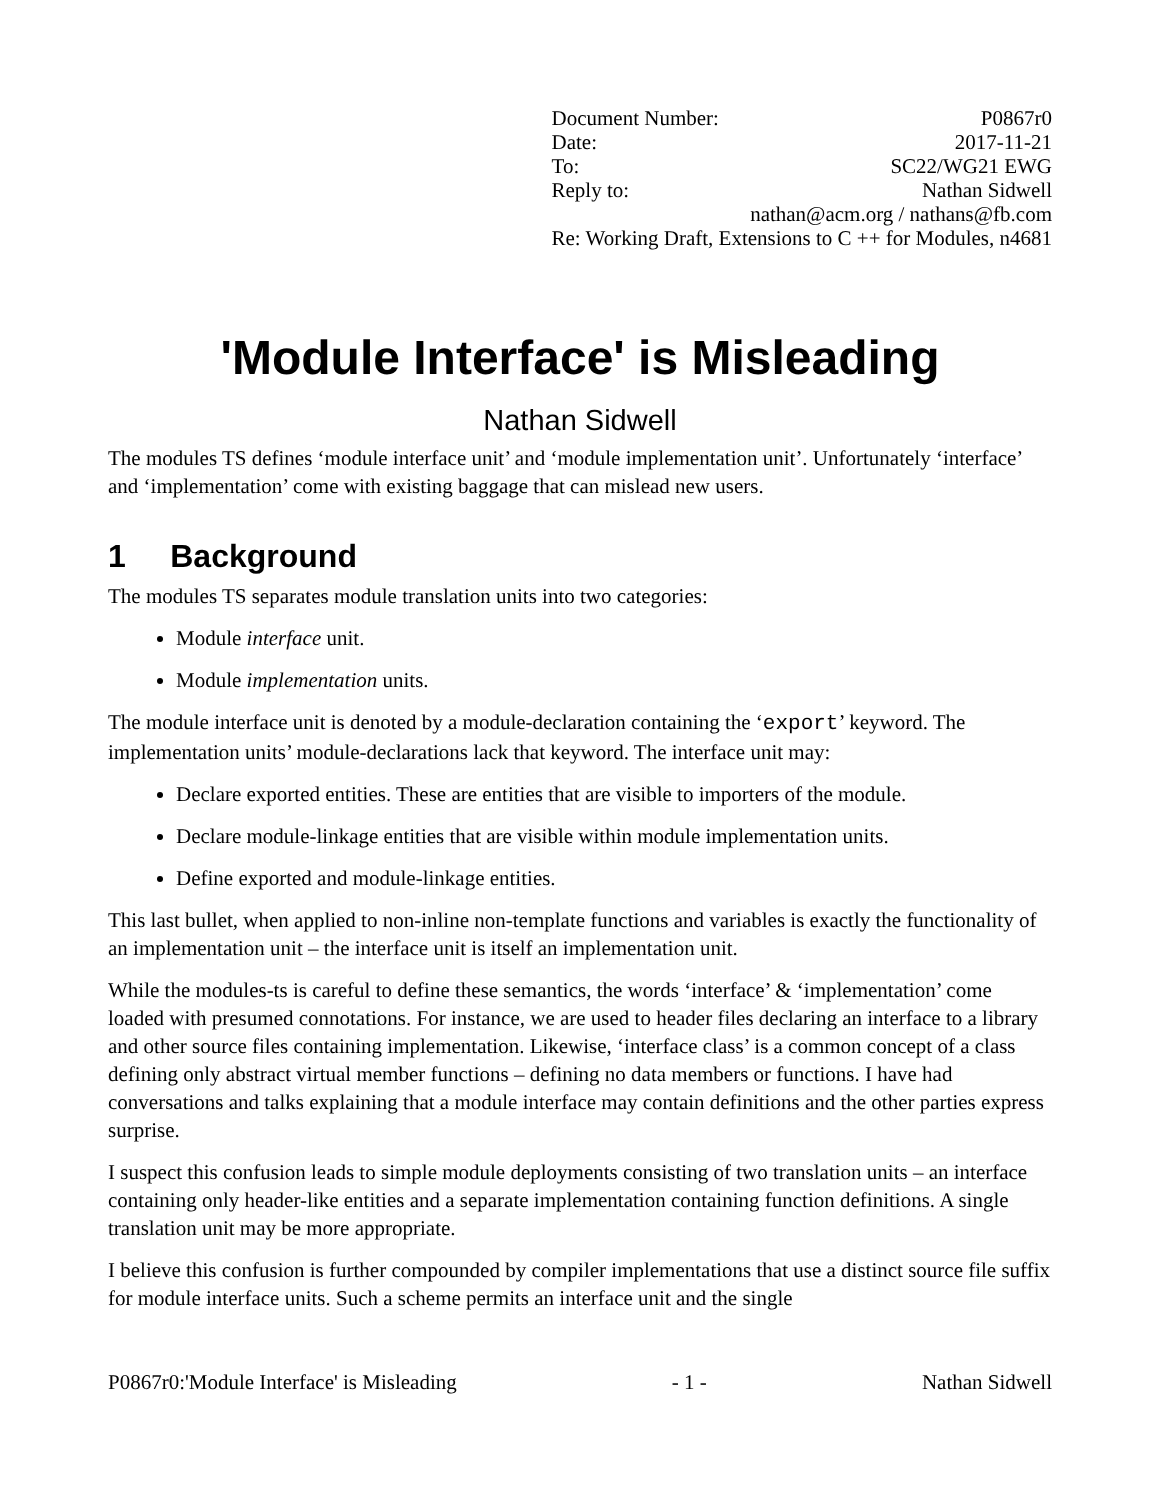| Document Number: | P0867r0 |
| Date: | 2017-11-21 |
| To: | SC22/WG21 EWG |
| Reply to: | Nathan Sidwell |
| nathan@acm.org / nathans@fb.com | |
| Re: Working Draft, Extensions to C ++ for Modules, n4681 | |
'Module Interface' is Misleading
Nathan Sidwell
The modules TS defines ‘module interface unit’ and ‘module implementation unit’. Unfortunately ‘interface’ and ‘implementation’ come with existing baggage that can mislead new users.
1 Background
The modules TS separates module translation units into two categories:
Module interface unit.
Module implementation units.
The module interface unit is denoted by a module-declaration containing the ‘export’ keyword. The implementation units’ module-declarations lack that keyword. The interface unit may:
Declare exported entities. These are entities that are visible to importers of the module.
Declare module-linkage entities that are visible within module implementation units.
Define exported and module-linkage entities.
This last bullet, when applied to non-inline non-template functions and variables is exactly the functionality of an implementation unit – the interface unit is itself an implementation unit.
While the modules-ts is careful to define these semantics, the words ‘interface’ & ‘implementation’ come loaded with presumed connotations. For instance, we are used to header files declaring an interface to a library and other source files containing implementation. Likewise, ‘interface class’ is a common concept of a class defining only abstract virtual member functions – defining no data members or functions. I have had conversations and talks explaining that a module interface may contain definitions and the other parties express surprise.
I suspect this confusion leads to simple module deployments consisting of two translation units – an interface containing only header-like entities and a separate implementation containing function definitions. A single translation unit may be more appropriate.
I believe this confusion is further compounded by compiler implementations that use a distinct source file suffix for module interface units. Such a scheme permits an interface unit and the single
P0867r0:'Module Interface' is Misleading - 1 - Nathan Sidwell